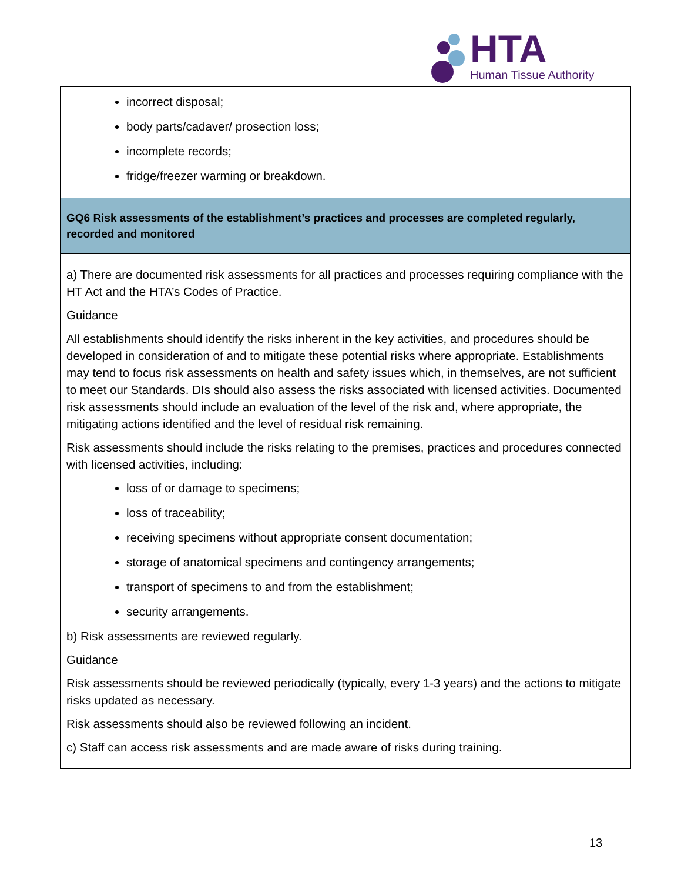HTA
Human Tissue Authority
| incorrect disposal; body parts/cadaver/ prosection loss; incomplete records; fridge/freezer warming or breakdown. |
| GQ6 Risk assessments of the establishment’s practices and processes are completed regularly, recorded and monitored |
| a) There are documented risk assessments for all practices and processes requiring compliance with the HT Act and the HTA’s Codes of Practice. Guidance All establishments should identify the risks inherent in the key activities, and procedures should be developed in consideration of and to mitigate these potential risks where appropriate. Establishments may tend to focus risk assessments on health and safety issues which, in themselves, are not sufficient to meet our Standards. DIs should also assess the risks associated with licensed activities. Documented risk assessments should include an evaluation of the level of the risk and, where appropriate, the mitigating actions identified and the level of residual risk remaining. Risk assessments should include the risks relating to the premises, practices and procedures connected with licensed activities, including: loss of or damage to specimens; loss of traceability; receiving specimens without appropriate consent documentation; storage of anatomical specimens and contingency arrangements; transport of specimens to and from the establishment; security arrangements. b) Risk assessments are reviewed regularly. Guidance Risk assessments should be reviewed periodically (typically, every 1-3 years) and the actions to mitigate risks updated as necessary. Risk assessments should also be reviewed following an incident. c) Staff can access risk assessments and are made aware of risks during training. |
13